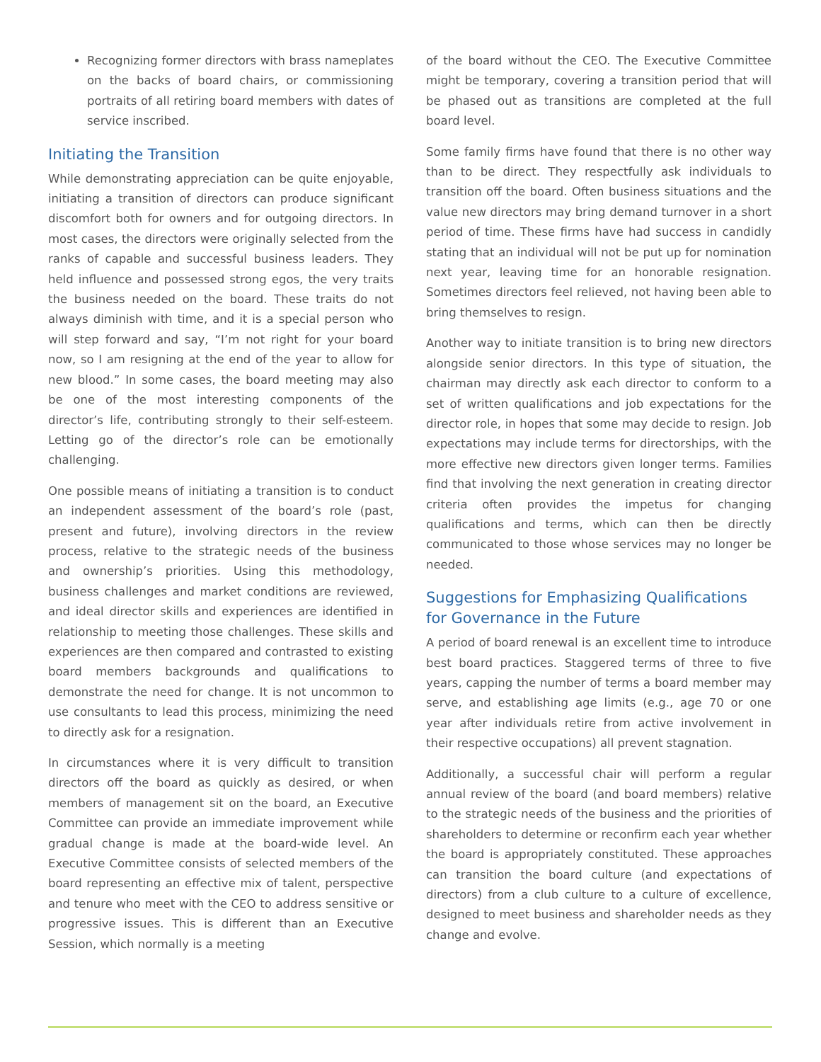Recognizing former directors with brass nameplates on the backs of board chairs, or commissioning portraits of all retiring board members with dates of service inscribed.
Initiating the Transition
While demonstrating appreciation can be quite enjoyable, initiating a transition of directors can produce significant discomfort both for owners and for outgoing directors. In most cases, the directors were originally selected from the ranks of capable and successful business leaders. They held influence and possessed strong egos, the very traits the business needed on the board. These traits do not always diminish with time, and it is a special person who will step forward and say, “I’m not right for your board now, so I am resigning at the end of the year to allow for new blood.” In some cases, the board meeting may also be one of the most interesting components of the director’s life, contributing strongly to their self-esteem. Letting go of the director’s role can be emotionally challenging.
One possible means of initiating a transition is to conduct an independent assessment of the board’s role (past, present and future), involving directors in the review process, relative to the strategic needs of the business and ownership’s priorities. Using this methodology, business challenges and market conditions are reviewed, and ideal director skills and experiences are identified in relationship to meeting those challenges. These skills and experiences are then compared and contrasted to existing board members backgrounds and qualifications to demonstrate the need for change. It is not uncommon to use consultants to lead this process, minimizing the need to directly ask for a resignation.
In circumstances where it is very difficult to transition directors off the board as quickly as desired, or when members of management sit on the board, an Executive Committee can provide an immediate improvement while gradual change is made at the board-wide level. An Executive Committee consists of selected members of the board representing an effective mix of talent, perspective and tenure who meet with the CEO to address sensitive or progressive issues. This is different than an Executive Session, which normally is a meeting
of the board without the CEO. The Executive Committee might be temporary, covering a transition period that will be phased out as transitions are completed at the full board level.
Some family firms have found that there is no other way than to be direct. They respectfully ask individuals to transition off the board. Often business situations and the value new directors may bring demand turnover in a short period of time. These firms have had success in candidly stating that an individual will not be put up for nomination next year, leaving time for an honorable resignation. Sometimes directors feel relieved, not having been able to bring themselves to resign.
Another way to initiate transition is to bring new directors alongside senior directors. In this type of situation, the chairman may directly ask each director to conform to a set of written qualifications and job expectations for the director role, in hopes that some may decide to resign. Job expectations may include terms for directorships, with the more effective new directors given longer terms. Families find that involving the next generation in creating director criteria often provides the impetus for changing qualifications and terms, which can then be directly communicated to those whose services may no longer be needed.
Suggestions for Emphasizing Qualifications for Governance in the Future
A period of board renewal is an excellent time to introduce best board practices. Staggered terms of three to five years, capping the number of terms a board member may serve, and establishing age limits (e.g., age 70 or one year after individuals retire from active involvement in their respective occupations) all prevent stagnation.
Additionally, a successful chair will perform a regular annual review of the board (and board members) relative to the strategic needs of the business and the priorities of shareholders to determine or reconfirm each year whether the board is appropriately constituted. These approaches can transition the board culture (and expectations of directors) from a club culture to a culture of excellence, designed to meet business and shareholder needs as they change and evolve.